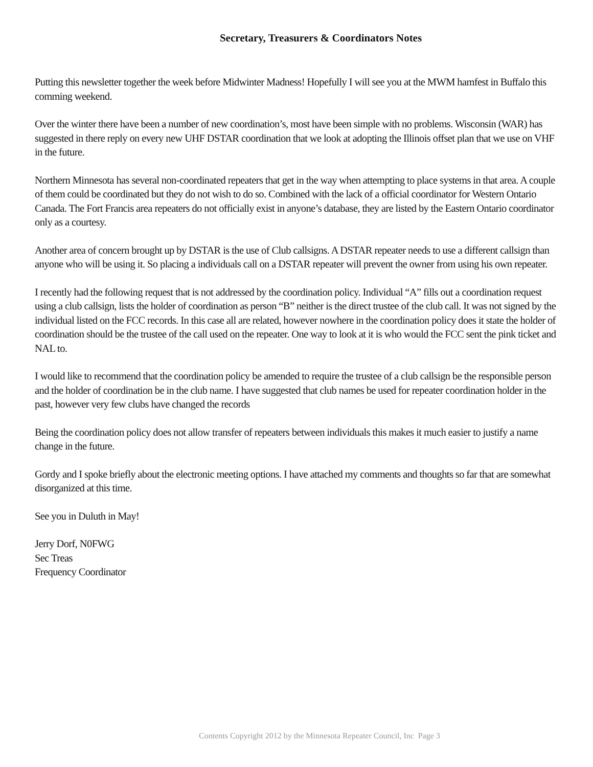Secretary, Treasurers & Coordinators Notes
Putting this newsletter together the week before Midwinter Madness! Hopefully I will see you at the MWM hamfest in Buffalo this comming weekend.
Over the winter there have been a number of new coordination’s, most have been simple with no problems. Wisconsin (WAR) has suggested in there reply on every new UHF DSTAR coordination that we look at adopting the Illinois offset plan that we use on VHF in the future.
Northern Minnesota has several non-coordinated repeaters that get in the way when attempting to place systems in that area. A couple of them could be coordinated but they do not wish to do so. Combined with the lack of a official coordinator for Western Ontario Canada. The Fort Francis area repeaters do not officially exist in anyone’s database, they are listed by the Eastern Ontario coordinator only as a courtesy.
Another area of concern brought up by DSTAR is the use of Club callsigns. A DSTAR repeater needs to use a different callsign than anyone who will be using it. So placing a individuals call on a DSTAR repeater will prevent the owner from using his own repeater.
I recently had the following request that is not addressed by the coordination policy. Individual “A” fills out a coordination request using a club callsign, lists the holder of coordination as person “B” neither is the direct trustee of the club call. It was not signed by the individual listed on the FCC records. In this case all are related, however nowhere in the coordination policy does it state the holder of coordination should be the trustee of the call used on the repeater. One way to look at it is who would the FCC sent the pink ticket and NAL to.
I would like to recommend that the coordination policy be amended to require the trustee of a club callsign be the responsible person and the holder of coordination be in the club name. I have suggested that club names be used for repeater coordination holder in the past, however very few clubs have changed the records
Being the coordination policy does not allow transfer of repeaters between individuals this makes it much easier to justify a name change in the future.
Gordy and I spoke briefly about the electronic meeting options. I have attached my comments and thoughts so far that are somewhat disorganized at this time.
See you in Duluth in May!
Jerry Dorf, N0FWG
Sec Treas
Frequency Coordinator
Contents Copyright 2012 by the Minnesota Repeater Council, Inc Page 3